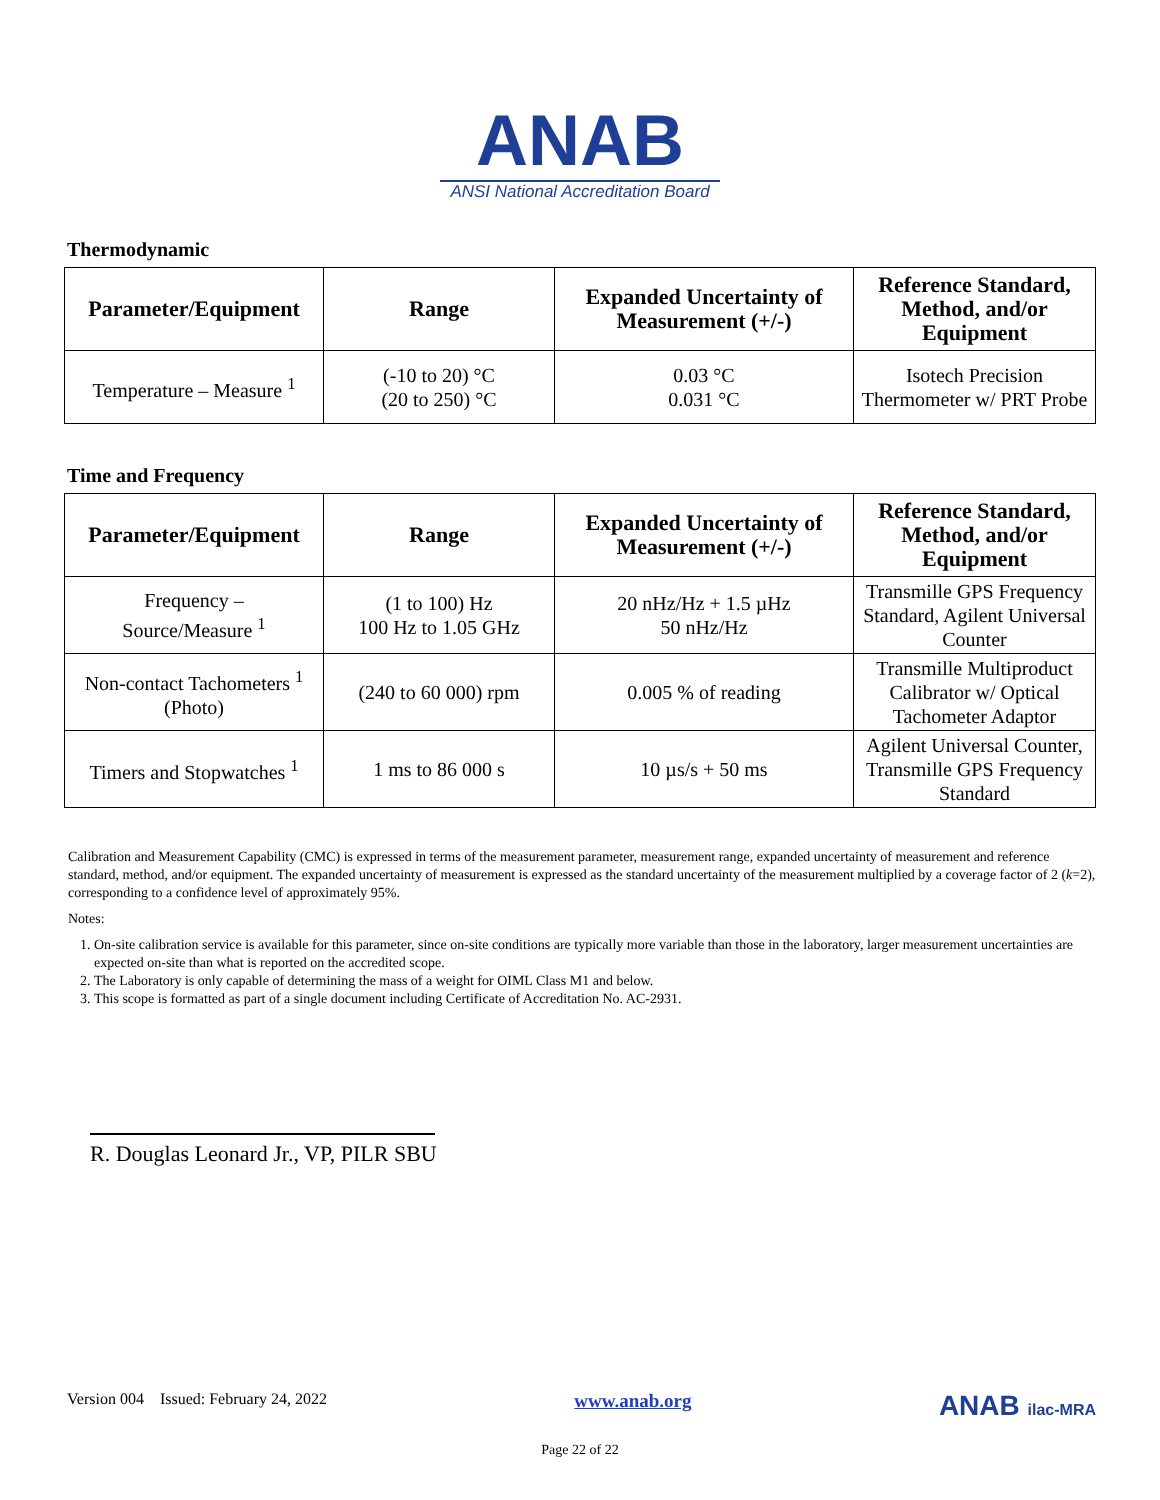ANAB
ANSI National Accreditation Board
Thermodynamic
| Parameter/Equipment | Range | Expanded Uncertainty of Measurement (+/-) | Reference Standard, Method, and/or Equipment |
| --- | --- | --- | --- |
| Temperature – Measure <sup>1</sup> | (-10 to 20) °C (20 to 250) °C | 0.03 °C 0.031 °C | Isotech Precision Thermometer w/ PRT Probe |
Time and Frequency
| Parameter/Equipment | Range | Expanded Uncertainty of Measurement (+/-) | Reference Standard, Method, and/or Equipment |
| --- | --- | --- | --- |
| Frequency – Source/Measure <sup>1</sup> | (1 to 100) Hz 100 Hz to 1.05 GHz | 20 nHz/Hz + 1.5 µHz 50 nHz/Hz | Transmille GPS Frequency Standard, Agilent Universal Counter |
| Non-contact Tachometers <sup>1</sup> (Photo) | (240 to 60 000) rpm | 0.005 % of reading | Transmille Multiproduct Calibrator w/ Optical Tachometer Adaptor |
| Timers and Stopwatches <sup>1</sup> | 1 ms to 86 000 s | 10 µs/s + 50 ms | Agilent Universal Counter, Transmille GPS Frequency Standard |
Calibration and Measurement Capability (CMC) is expressed in terms of the measurement parameter, measurement range, expanded uncertainty of measurement and reference standard, method, and/or equipment. The expanded uncertainty of measurement is expressed as the standard uncertainty of the measurement multiplied by a coverage factor of 2 (k=2), corresponding to a confidence level of approximately 95%.
Notes:
1. On-site calibration service is available for this parameter, since on-site conditions are typically more variable than those in the laboratory, larger measurement uncertainties are expected on-site than what is reported on the accredited scope.
2. The Laboratory is only capable of determining the mass of a weight for OIML Class M1 and below.
3. This scope is formatted as part of a single document including Certificate of Accreditation No. AC-2931.
R. Douglas Leonard Jr., VP, PILR SBU
Version 004 Issued: February 24, 2022 www.anab.org ANAB ilac-MRA
Page 22 of 22